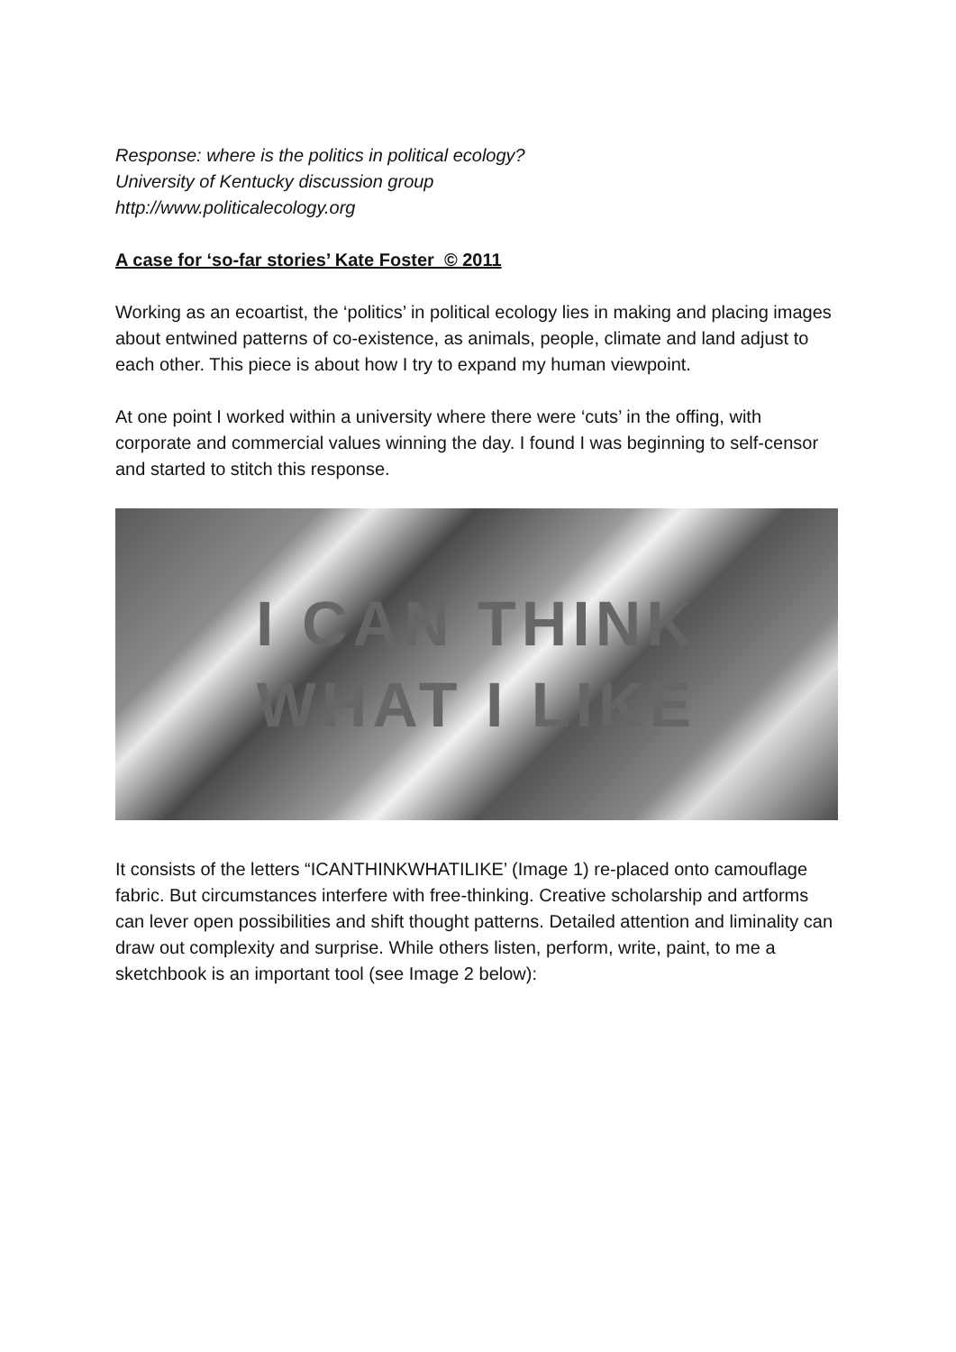Response: where is the politics in political ecology?
University of Kentucky discussion group
http://www.politicalecology.org
A case for ‘so-far stories’ Kate Foster © 2011
Working as an ecoartist, the ‘politics’ in political ecology lies in making and placing images about entwined patterns of co-existence, as animals, people, climate and land adjust to each other. This piece is about how I try to expand my human viewpoint.
At one point I worked within a university where there were ‘cuts’ in the offing, with corporate and commercial values winning the day. I found I was beginning to self-censor and started to stitch this response.
I CAN THINK
WHAT I LIKE
It consists of the letters “ICANTHINKWHATILIKE’ (Image 1) re-placed onto camouflage fabric. But circumstances interfere with free-thinking. Creative scholarship and artforms can lever open possibilities and shift thought patterns. Detailed attention and liminality can draw out complexity and surprise. While others listen, perform, write, paint, to me a sketchbook is an important tool (see Image 2 below):